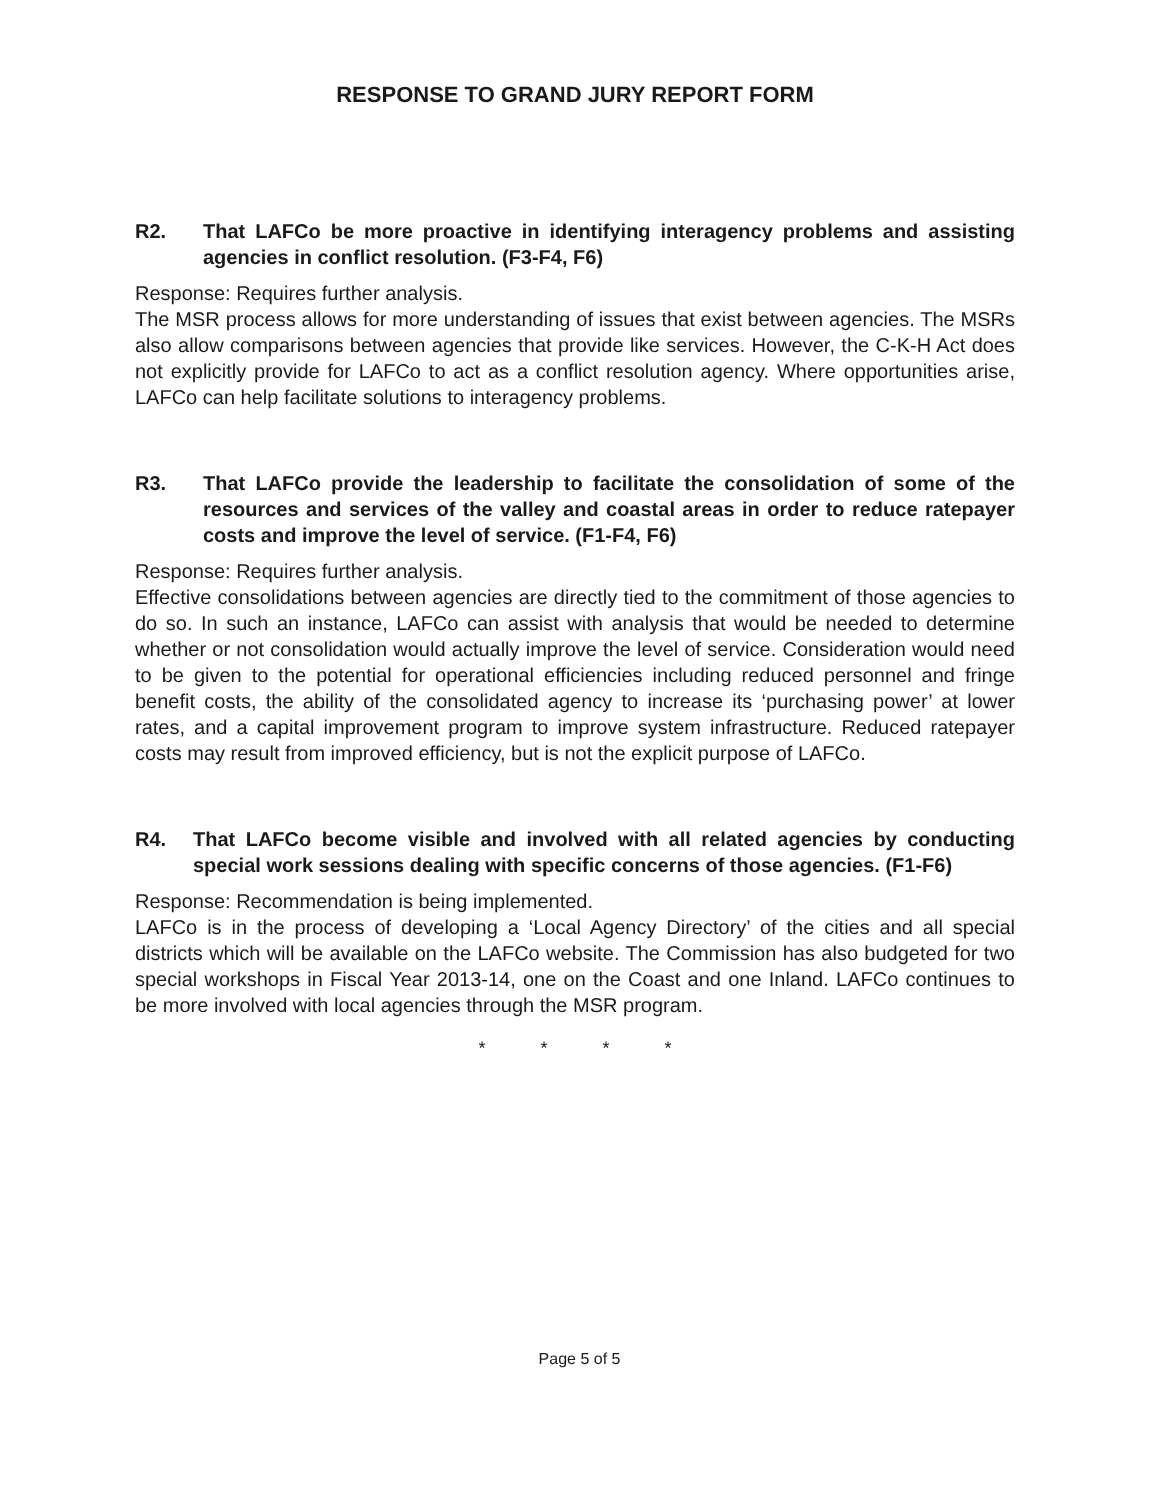RESPONSE TO GRAND JURY REPORT FORM
R2. That LAFCo be more proactive in identifying interagency problems and assisting agencies in conflict resolution. (F3-F4, F6)
Response: Requires further analysis.
The MSR process allows for more understanding of issues that exist between agencies. The MSRs also allow comparisons between agencies that provide like services. However, the C-K-H Act does not explicitly provide for LAFCo to act as a conflict resolution agency. Where opportunities arise, LAFCo can help facilitate solutions to interagency problems.
R3. That LAFCo provide the leadership to facilitate the consolidation of some of the resources and services of the valley and coastal areas in order to reduce ratepayer costs and improve the level of service. (F1-F4, F6)
Response: Requires further analysis.
Effective consolidations between agencies are directly tied to the commitment of those agencies to do so. In such an instance, LAFCo can assist with analysis that would be needed to determine whether or not consolidation would actually improve the level of service. Consideration would need to be given to the potential for operational efficiencies including reduced personnel and fringe benefit costs, the ability of the consolidated agency to increase its ‘purchasing power’ at lower rates, and a capital improvement program to improve system infrastructure. Reduced ratepayer costs may result from improved efficiency, but is not the explicit purpose of LAFCo.
R4. That LAFCo become visible and involved with all related agencies by conducting special work sessions dealing with specific concerns of those agencies. (F1-F6)
Response: Recommendation is being implemented.
LAFCo is in the process of developing a ‘Local Agency Directory’ of the cities and all special districts which will be available on the LAFCo website. The Commission has also budgeted for two special workshops in Fiscal Year 2013-14, one on the Coast and one Inland. LAFCo continues to be more involved with local agencies through the MSR program.
* * * *
Page 5 of 5